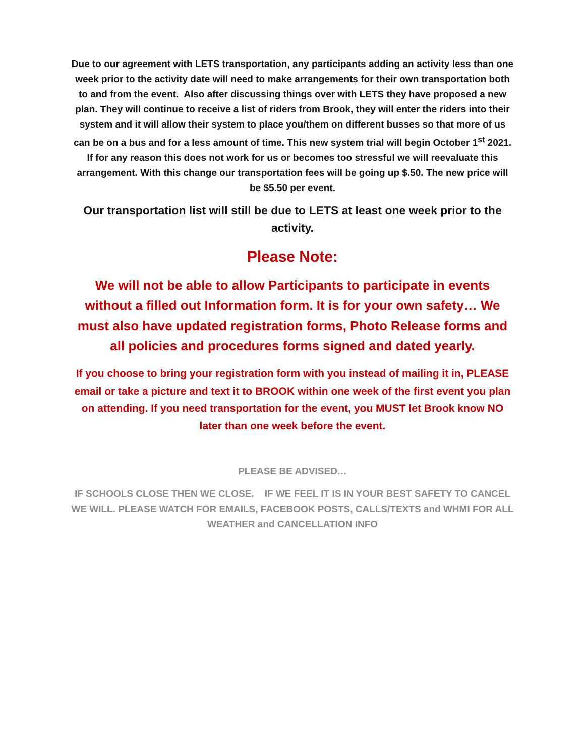Due to our agreement with LETS transportation, any participants adding an activity less than one week prior to the activity date will need to make arrangements for their own transportation both to and from the event. Also after discussing things over with LETS they have proposed a new plan. They will continue to receive a list of riders from Brook, they will enter the riders into their system and it will allow their system to place you/them on different busses so that more of us can be on a bus and for a less amount of time. This new system trial will begin October 1<sup>st</sup> 2021. If for any reason this does not work for us or becomes too stressful we will reevaluate this arrangement. With this change our transportation fees will be going up $.50. The new price will be $5.50 per event.
Our transportation list will still be due to LETS at least one week prior to the activity.
Please Note:
We will not be able to allow Participants to participate in events without a filled out Information form. It is for your own safety… We must also have updated registration forms, Photo Release forms and all policies and procedures forms signed and dated yearly.
If you choose to bring your registration form with you instead of mailing it in, PLEASE email or take a picture and text it to BROOK within one week of the first event you plan on attending. If you need transportation for the event, you MUST let Brook know NO later than one week before the event.
PLEASE BE ADVISED…
IF SCHOOLS CLOSE THEN WE CLOSE. IF WE FEEL IT IS IN YOUR BEST SAFETY TO CANCEL WE WILL. PLEASE WATCH FOR EMAILS, FACEBOOK POSTS, CALLS/TEXTS and WHMI FOR ALL WEATHER and CANCELLATION INFO